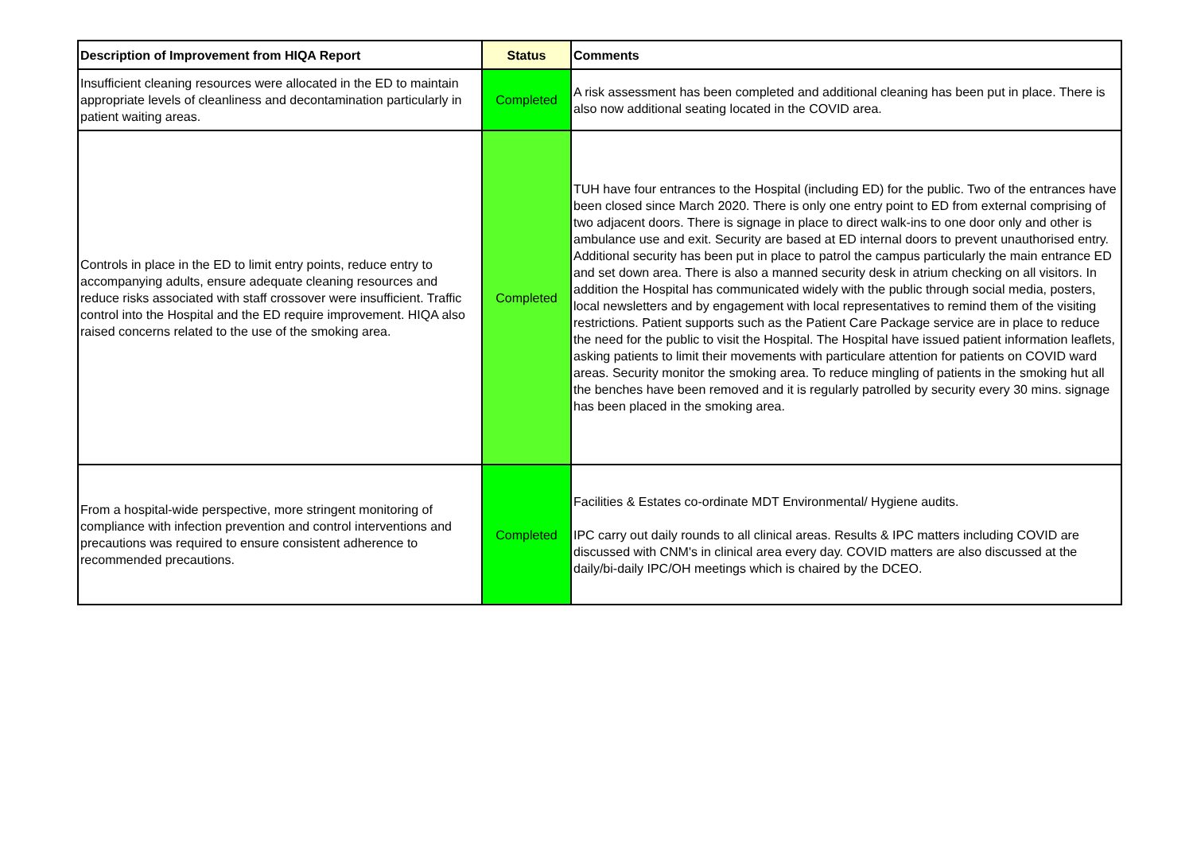| Description of Improvement from HIQA Report | Status | Comments |
| --- | --- | --- |
| Insufficient cleaning resources were allocated in the ED to maintain appropriate levels of cleanliness and decontamination particularly in patient waiting areas. | Completed | A risk assessment has been completed and additional cleaning has been put in place. There is also now additional seating located in the COVID area. |
| Controls in place in the ED to limit entry points, reduce entry to accompanying adults, ensure adequate cleaning resources and reduce risks associated with staff crossover were insufficient. Traffic control into the Hospital and the ED require improvement. HIQA also raised concerns related to the use of the smoking area. | Completed | TUH have four entrances to the Hospital (including ED) for the public. Two of the entrances have been closed since March 2020. There is only one entry point to ED from external comprising of two adjacent doors. There is signage in place to direct walk-ins to one door only and other is ambulance use and exit. Security are based at ED internal doors to prevent unauthorised entry. Additional security has been put in place to patrol the campus particularly the main entrance ED and set down area. There is also a manned security desk in atrium checking on all visitors. In addition the Hospital has communicated widely with the public through social media, posters, local newsletters and by engagement with local representatives to remind them of the visiting restrictions. Patient supports such as the Patient Care Package service are in place to reduce the need for the public to visit the Hospital. The Hospital have issued patient information leaflets, asking patients to limit their movements with particulare attention for patients on COVID ward areas. Security monitor the smoking area. To reduce mingling of patients in the smoking hut all the benches have been removed and it is regularly patrolled by security every 30 mins. signage has been placed in the smoking area. |
| From a hospital-wide perspective, more stringent monitoring of compliance with infection prevention and control interventions and precautions was required to ensure consistent adherence to recommended precautions. | Completed | Facilities & Estates co-ordinate MDT Environmental/ Hygiene audits. IPC carry out daily rounds to all clinical areas. Results & IPC matters including COVID are discussed with CNM's in clinical area every day. COVID matters are also discussed at the daily/bi-daily IPC/OH meetings which is chaired by the DCEO. |